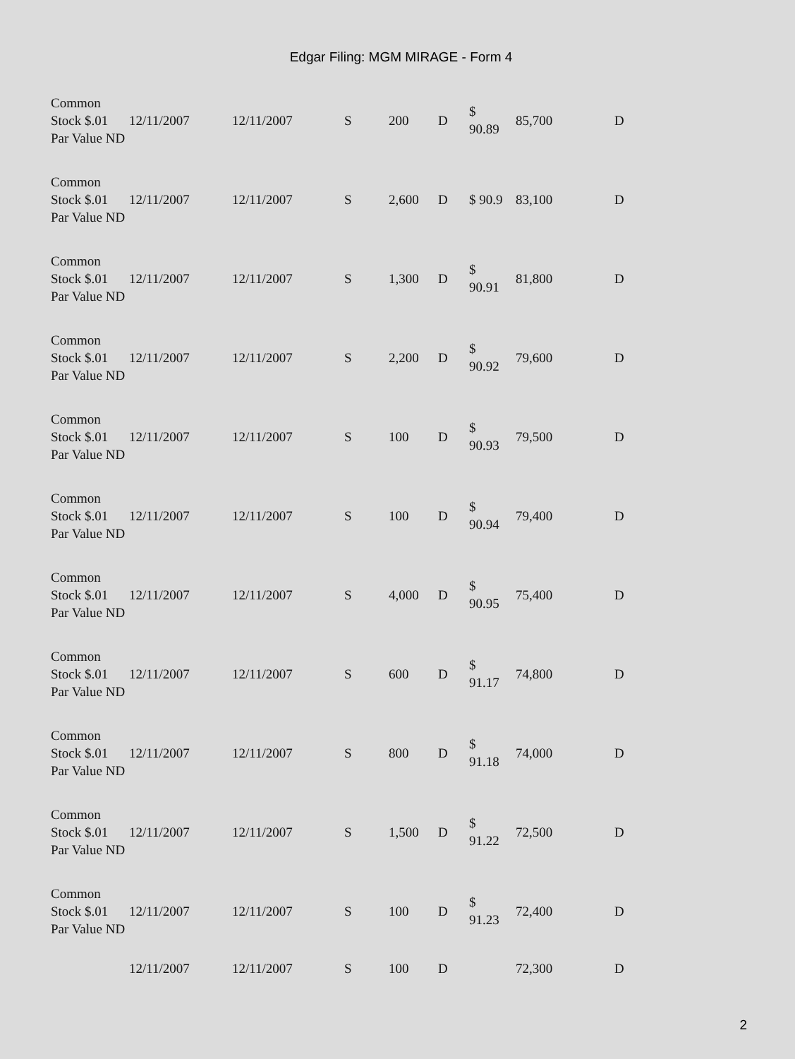Edgar Filing: MGM MIRAGE - Form 4
| Common Stock $.01 Par Value ND | 12/11/2007 | 12/11/2007 | S | 200 | D | $ 90.89 | 85,700 | D |
| Common Stock $.01 Par Value ND | 12/11/2007 | 12/11/2007 | S | 2,600 | D | $ 90.9 | 83,100 | D |
| Common Stock $.01 Par Value ND | 12/11/2007 | 12/11/2007 | S | 1,300 | D | $ 90.91 | 81,800 | D |
| Common Stock $.01 Par Value ND | 12/11/2007 | 12/11/2007 | S | 2,200 | D | $ 90.92 | 79,600 | D |
| Common Stock $.01 Par Value ND | 12/11/2007 | 12/11/2007 | S | 100 | D | $ 90.93 | 79,500 | D |
| Common Stock $.01 Par Value ND | 12/11/2007 | 12/11/2007 | S | 100 | D | $ 90.94 | 79,400 | D |
| Common Stock $.01 Par Value ND | 12/11/2007 | 12/11/2007 | S | 4,000 | D | $ 90.95 | 75,400 | D |
| Common Stock $.01 Par Value ND | 12/11/2007 | 12/11/2007 | S | 600 | D | $ 91.17 | 74,800 | D |
| Common Stock $.01 Par Value ND | 12/11/2007 | 12/11/2007 | S | 800 | D | $ 91.18 | 74,000 | D |
| Common Stock $.01 Par Value ND | 12/11/2007 | 12/11/2007 | S | 1,500 | D | $ 91.22 | 72,500 | D |
| Common Stock $.01 Par Value ND | 12/11/2007 | 12/11/2007 | S | 100 | D | $ 91.23 | 72,400 | D |
| | 12/11/2007 | 12/11/2007 | S | 100 | D | | 72,300 | D |
2